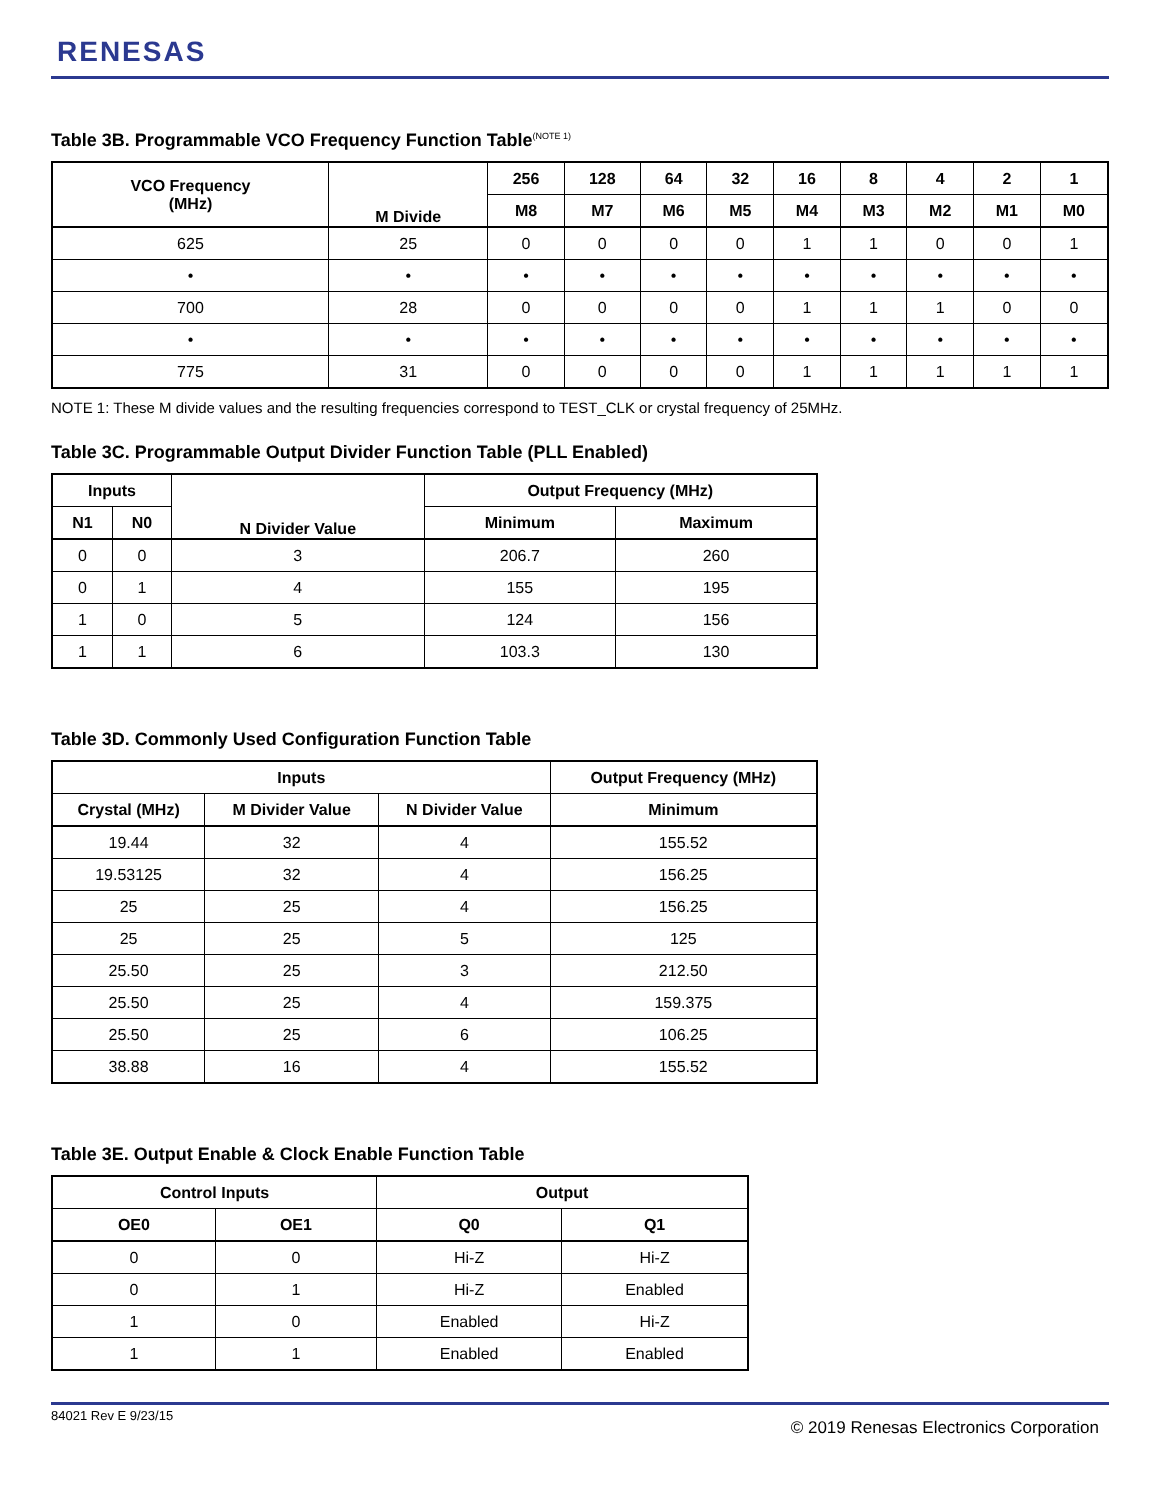RENESAS
Table 3B. Programmable VCO Frequency Function Table<sup>(NOTE 1)</sup>
| VCO Frequency (MHz) | M Divide | 256 | 128 | 64 | 32 | 16 | 8 | 4 | 2 | 1 |
| --- | --- | --- | --- | --- | --- | --- | --- | --- | --- | --- |
| | | M8 | M7 | M6 | M5 | M4 | M3 | M2 | M1 | M0 |
| 625 | 25 | 0 | 0 | 0 | 0 | 1 | 1 | 0 | 0 | 1 |
| • | • | • | • | • | • | • | • | • | • | • |
| 700 | 28 | 0 | 0 | 0 | 0 | 1 | 1 | 1 | 0 | 0 |
| • | • | • | • | • | • | • | • | • | • | • |
| 775 | 31 | 0 | 0 | 0 | 0 | 1 | 1 | 1 | 1 | 1 |
NOTE 1: These M divide values and the resulting frequencies correspond to TEST_CLK or crystal frequency of 25MHz.
Table 3C. Programmable Output Divider Function Table (PLL Enabled)
| Inputs | | N Divider Value | Output Frequency (MHz) | |
| --- | --- | --- | --- | --- |
| N1 | N0 | | Minimum | Maximum |
| 0 | 0 | 3 | 206.7 | 260 |
| 0 | 1 | 4 | 155 | 195 |
| 1 | 0 | 5 | 124 | 156 |
| 1 | 1 | 6 | 103.3 | 130 |
Table 3D. Commonly Used Configuration Function Table
| Inputs | | | Output Frequency (MHz) |
| --- | --- | --- | --- |
| Crystal (MHz) | M Divider Value | N Divider Value | Minimum |
| 19.44 | 32 | 4 | 155.52 |
| 19.53125 | 32 | 4 | 156.25 |
| 25 | 25 | 4 | 156.25 |
| 25 | 25 | 5 | 125 |
| 25.50 | 25 | 3 | 212.50 |
| 25.50 | 25 | 4 | 159.375 |
| 25.50 | 25 | 6 | 106.25 |
| 38.88 | 16 | 4 | 155.52 |
Table 3E. Output Enable & Clock Enable Function Table
| Control Inputs | | Output | |
| --- | --- | --- | --- |
| OE0 | OE1 | Q0 | Q1 |
| 0 | 0 | Hi-Z | Hi-Z |
| 0 | 1 | Hi-Z | Enabled |
| 1 | 0 | Enabled | Hi-Z |
| 1 | 1 | Enabled | Enabled |
84021 Rev E 9/23/15
© 2019 Renesas Electronics Corporation